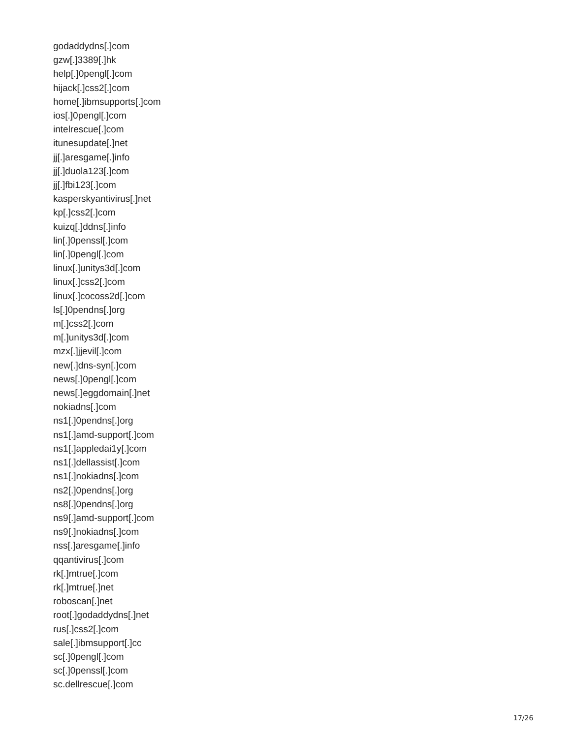godaddydns[.]com
gzw[.]3389[.]hk
help[.]0pengl[.]com
hijack[.]css2[.]com
home[.]ibmsupports[.]com
ios[.]0pengl[.]com
intelrescue[.]com
itunesupdate[.]net
jj[.]aresgame[.]info
jj[.]duola123[.]com
jj[.]fbi123[.]com
kasperskyantivirus[.]net
kp[.]css2[.]com
kuizq[.]ddns[.]info
lin[.]0penssl[.]com
lin[.]0pengl[.]com
linux[.]unitys3d[.]com
linux[.]css2[.]com
linux[.]cocoss2d[.]com
ls[.]0pendns[.]org
m[.]css2[.]com
m[.]unitys3d[.]com
mzx[.]jjevil[.]com
new[.]dns-syn[.]com
news[.]0pengl[.]com
news[.]eggdomain[.]net
nokiadns[.]com
ns1[.]0pendns[.]org
ns1[.]amd-support[.]com
ns1[.]appledai1y[.]com
ns1[.]dellassist[.]com
ns1[.]nokiadns[.]com
ns2[.]0pendns[.]org
ns8[.]0pendns[.]org
ns9[.]amd-support[.]com
ns9[.]nokiadns[.]com
nss[.]aresgame[.]info
qqantivirus[.]com
rk[.]mtrue[.]com
rk[.]mtrue[.]net
roboscan[.]net
root[.]godaddydns[.]net
rus[.]css2[.]com
sale[.]ibmsupport[.]cc
sc[.]0pengl[.]com
sc[.]0penssl[.]com
sc.dellrescue[.]com
17/26